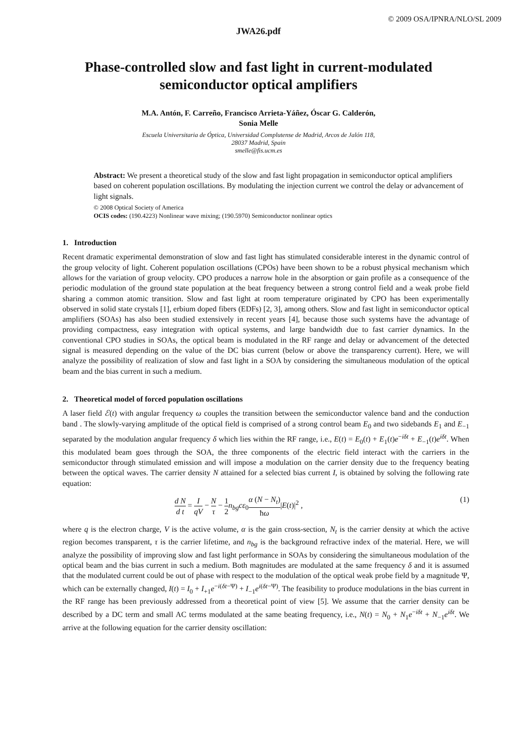© 2009 OSA/IPNRA/NLO/SL 2009
JWA26.pdf
Phase-controlled slow and fast light in current-modulated semiconductor optical amplifiers
M.A. Antón, F. Carreño, Francisco Arrieta-Yáñez, Óscar G. Calderón,
Sonia Melle
Escuela Universitaria de Óptica, Universidad Complutense de Madrid, Arcos de Jalón 118,
28037 Madrid, Spain
smelle@fis.ucm.es
Abstract: We present a theoretical study of the slow and fast light propagation in semiconductor optical amplifiers based on coherent population oscillations. By modulating the injection current we control the delay or advancement of light signals.
© 2008 Optical Society of America
OCIS codes: (190.4223) Nonlinear wave mixing; (190.5970) Semiconductor nonlinear optics
1. Introduction
Recent dramatic experimental demonstration of slow and fast light has stimulated considerable interest in the dynamic control of the group velocity of light. Coherent population oscillations (CPOs) have been shown to be a robust physical mechanism which allows for the variation of group velocity. CPO produces a narrow hole in the absorption or gain profile as a consequence of the periodic modulation of the ground state population at the beat frequency between a strong control field and a weak probe field sharing a common atomic transition. Slow and fast light at room temperature originated by CPO has been experimentally observed in solid state crystals [1], erbium doped fibers (EDFs) [2, 3], among others. Slow and fast light in semiconductor optical amplifiers (SOAs) has also been studied extensively in recent years [4], because those such systems have the advantage of providing compactness, easy integration with optical systems, and large bandwidth due to fast carrier dynamics. In the conventional CPO studies in SOAs, the optical beam is modulated in the RF range and delay or advancement of the detected signal is measured depending on the value of the DC bias current (below or above the transparency current). Here, we will analyze the possibility of realization of slow and fast light in a SOA by considering the simultaneous modulation of the optical beam and the bias current in such a medium.
2. Theoretical model of forced population oscillations
A laser field ℰ(t) with angular frequency ω couples the transition between the semiconductor valence band and the conduction band . The slowly-varying amplitude of the optical field is comprised of a strong control beam E<sub>0</sub> and two sidebands E<sub>1</sub> and E<sub>−1</sub> separated by the modulation angular frequency δ which lies within the RF range, i.e., E(t) = E<sub>0</sub>(t) + E<sub>1</sub>(t)e<sup>−iδt</sup> + E<sub>−1</sub>(t)e<sup>iδt</sup>. When this modulated beam goes through the SOA, the three components of the electric field interact with the carriers in the semiconductor through stimulated emission and will impose a modulation on the carrier density due to the frequency beating between the optical waves. The carrier density N attained for a selected bias current I, is obtained by solving the following rate equation:
d N d t = I qV − N τ − 1 2 n<sub>bg</sub>cε<sub>0</sub>α (N − N<sub>t</sub>) ħω|E(t)|<sup>2</sup> ,
(1)
where q is the electron charge, V is the active volume, α is the gain cross-section, N<sub>t</sub> is the carrier density at which the active region becomes transparent, τ is the carrier lifetime, and n<sub>bg</sub> is the background refractive index of the material. Here, we will analyze the possibility of improving slow and fast light performance in SOAs by considering the simultaneous modulation of the optical beam and the bias current in such a medium. Both magnitudes are modulated at the same frequency δ and it is assumed that the modulated current could be out of phase with respect to the modulation of the optical weak probe field by a magnitude Ψ, which can be externally changed, I(t) = I<sub>0</sub> + I<sub>+1</sub>e<sup>−i(δt−Ψ)</sup> + I<sub>−1</sub>e<sup>i(δt−Ψ)</sup>. The feasibility to produce modulations in the bias current in the RF range has been previously addressed from a theoretical point of view [5]. We assume that the carrier density can be described by a DC term and small AC terms modulated at the same beating frequency, i.e., N(t) = N<sub>0</sub> + N<sub>1</sub>e<sup>−iδt</sup> + N<sub>−1</sub>e<sup>iδt</sup>. We arrive at the following equation for the carrier density oscillation: